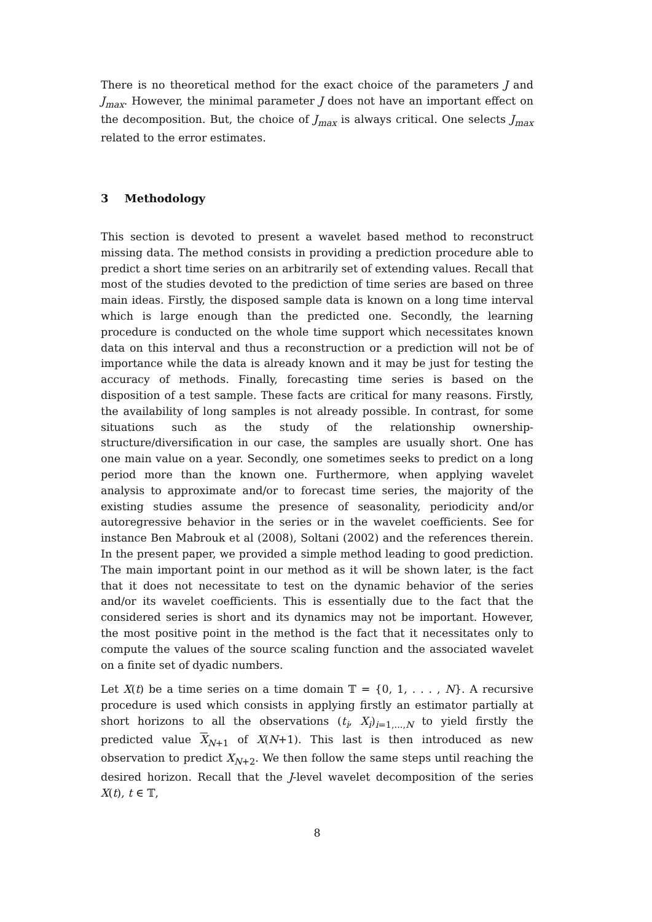There is no theoretical method for the exact choice of the parameters J and J<sub>max</sub>. However, the minimal parameter J does not have an important effect on the decomposition. But, the choice of J<sub>max</sub> is always critical. One selects J<sub>max</sub> related to the error estimates.
3 Methodology
This section is devoted to present a wavelet based method to reconstruct missing data. The method consists in providing a prediction procedure able to predict a short time series on an arbitrarily set of extending values. Recall that most of the studies devoted to the prediction of time series are based on three main ideas. Firstly, the disposed sample data is known on a long time interval which is large enough than the predicted one. Secondly, the learning procedure is conducted on the whole time support which necessitates known data on this interval and thus a reconstruction or a prediction will not be of importance while the data is already known and it may be just for testing the accuracy of methods. Finally, forecasting time series is based on the disposition of a test sample. These facts are critical for many reasons. Firstly, the availability of long samples is not already possible. In contrast, for some situations such as the study of the relationship ownership-structure/diversification in our case, the samples are usually short. One has one main value on a year. Secondly, one sometimes seeks to predict on a long period more than the known one. Furthermore, when applying wavelet analysis to approximate and/or to forecast time series, the majority of the existing studies assume the presence of seasonality, periodicity and/or autoregressive behavior in the series or in the wavelet coefficients. See for instance Ben Mabrouk et al (2008), Soltani (2002) and the references therein. In the present paper, we provided a simple method leading to good prediction. The main important point in our method as it will be shown later, is the fact that it does not necessitate to test on the dynamic behavior of the series and/or its wavelet coefficients. This is essentially due to the fact that the considered series is short and its dynamics may not be important. However, the most positive point in the method is the fact that it necessitates only to compute the values of the source scaling function and the associated wavelet on a finite set of dyadic numbers.
Let X(t) be a time series on a time domain 𝕋 = {0, 1, . . . , N}. A recursive procedure is used which consists in applying firstly an estimator partially at short horizons to all the observations (t<sub>i</sub>, X<sub>i</sub>)<sub>i=1,...,N</sub> to yield firstly the predicted value X<sub>N+1</sub> of X(N+1). This last is then introduced as new observation to predict X<sub>N+2</sub>. We then follow the same steps until reaching the desired horizon. Recall that the J-level wavelet decomposition of the series X(t), t ∈ 𝕋,
8